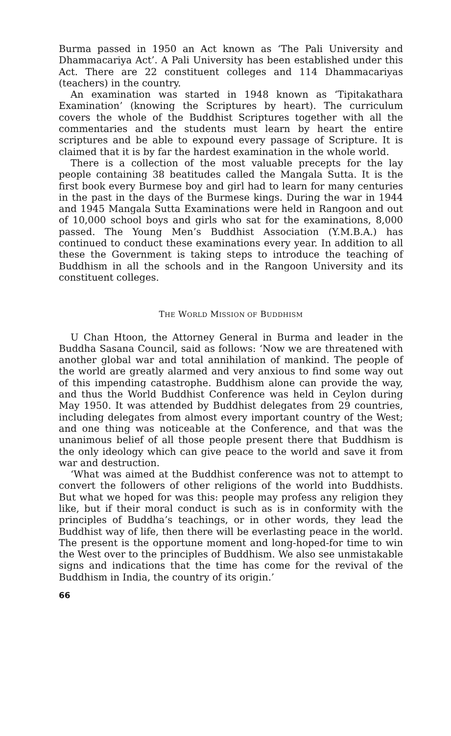Burma passed in 1950 an Act known as ‘The Pali University and Dhammacariya Act’. A Pali University has been established under this Act. There are 22 constituent colleges and 114 Dhammacariyas (teachers) in the country.
An examination was started in 1948 known as ‘Tipitakathara Examination’ (knowing the Scriptures by heart). The curriculum covers the whole of the Buddhist Scriptures together with all the commentaries and the students must learn by heart the entire scriptures and be able to expound every passage of Scripture. It is claimed that it is by far the hardest examination in the whole world.
There is a collection of the most valuable precepts for the lay people containing 38 beatitudes called the Mangala Sutta. It is the first book every Burmese boy and girl had to learn for many centuries in the past in the days of the Burmese kings. During the war in 1944 and 1945 Mangala Sutta Examinations were held in Rangoon and out of 10,000 school boys and girls who sat for the examinations, 8,000 passed. The Young Men’s Buddhist Association (Y.M.B.A.) has continued to conduct these examinations every year. In addition to all these the Government is taking steps to introduce the teaching of Buddhism in all the schools and in the Rangoon University and its constituent colleges.
THE WORLD MISSION OF BUDDHISM
U Chan Htoon, the Attorney General in Burma and leader in the Buddha Sasana Council, said as follows: ‘Now we are threatened with another global war and total annihilation of mankind. The people of the world are greatly alarmed and very anxious to find some way out of this impending catastrophe. Buddhism alone can provide the way, and thus the World Buddhist Conference was held in Ceylon during May 1950. It was attended by Buddhist delegates from 29 countries, including delegates from almost every important country of the West; and one thing was noticeable at the Conference, and that was the unanimous belief of all those people present there that Buddhism is the only ideology which can give peace to the world and save it from war and destruction.
‘What was aimed at the Buddhist conference was not to attempt to convert the followers of other religions of the world into Buddhists. But what we hoped for was this: people may profess any religion they like, but if their moral conduct is such as is in conformity with the principles of Buddha’s teachings, or in other words, they lead the Buddhist way of life, then there will be everlasting peace in the world. The present is the opportune moment and long-hoped-for time to win the West over to the principles of Buddhism. We also see unmistakable signs and indications that the time has come for the revival of the Buddhism in India, the country of its origin.’
66